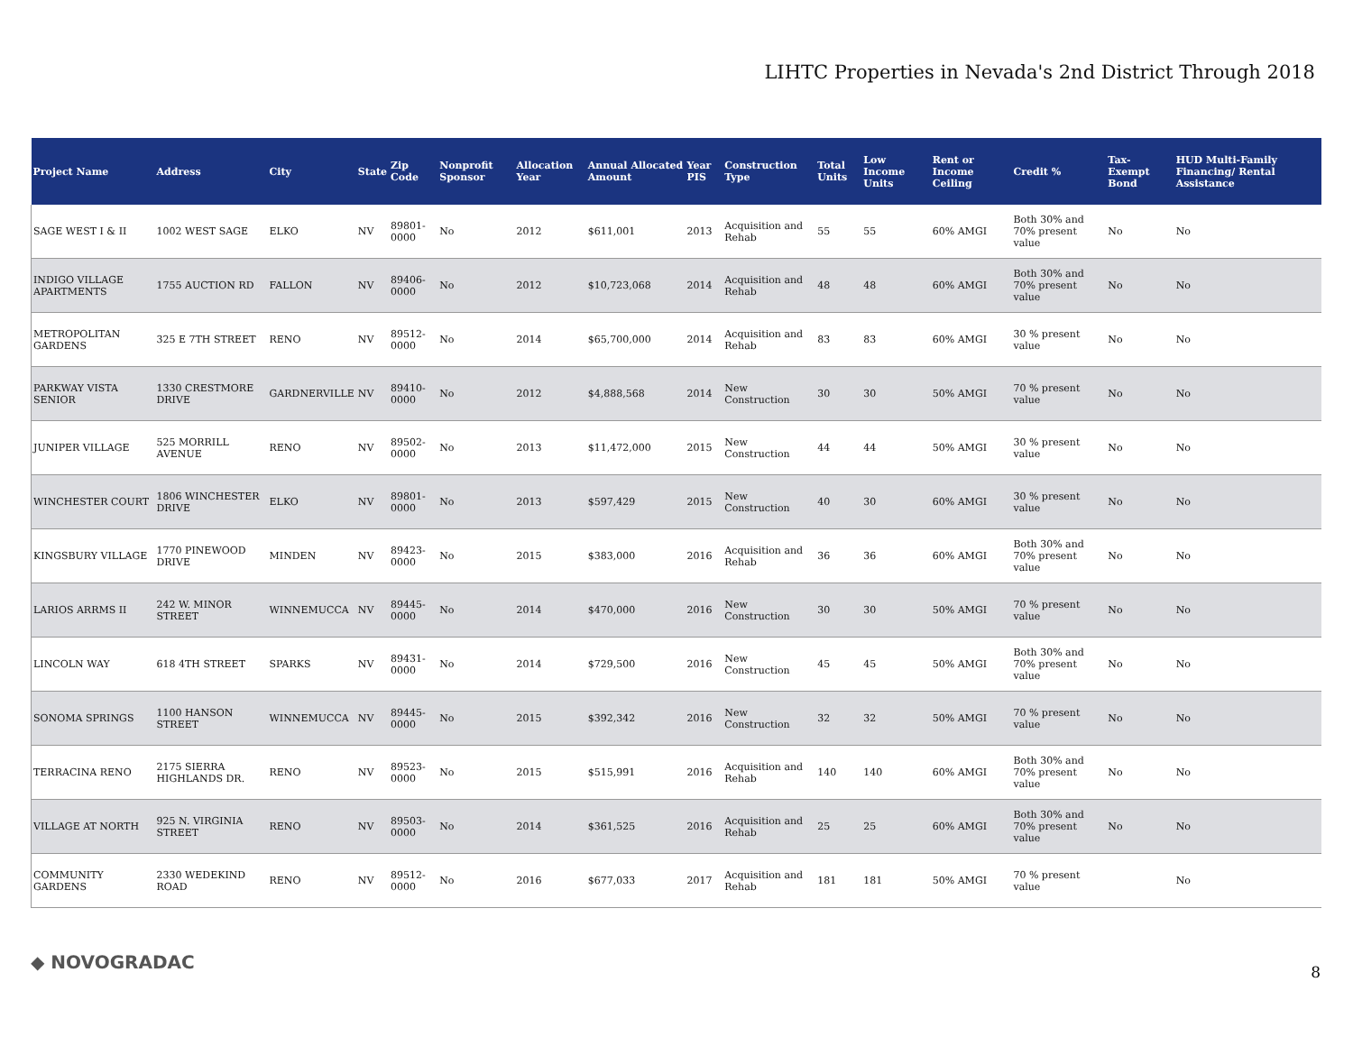LIHTC Properties in Nevada's 2nd District Through 2018
| Project Name | Address | City | State | Zip Code | Nonprofit Sponsor | Allocation Year | Annual Allocated Amount | Year PIS | Construction Type | Total Units | Low Income Units | Rent or Income Ceiling | Credit % | Tax-Exempt Bond | HUD Multi-Family Financing/ Rental Assistance |
| --- | --- | --- | --- | --- | --- | --- | --- | --- | --- | --- | --- | --- | --- | --- | --- |
| SAGE WEST I & II | 1002 WEST SAGE | ELKO | NV | 89801-0000 | No | 2012 | $611,001 | 2013 | Acquisition and Rehab | 55 | 55 | 60% AMGI | Both 30% and 70% present value | No | No |
| INDIGO VILLAGE APARTMENTS | 1755 AUCTION RD | FALLON | NV | 89406-0000 | No | 2012 | $10,723,068 | 2014 | Acquisition and Rehab | 48 | 48 | 60% AMGI | Both 30% and 70% present value | No | No |
| METROPOLITAN GARDENS | 325 E 7TH STREET | RENO | NV | 89512-0000 | No | 2014 | $65,700,000 | 2014 | Acquisition and Rehab | 83 | 83 | 60% AMGI | 30 % present value | No | No |
| PARKWAY VISTA SENIOR | 1330 CRESTMORE DRIVE | GARDNERVILLE | NV | 89410-0000 | No | 2012 | $4,888,568 | 2014 | New Construction | 30 | 30 | 50% AMGI | 70 % present value | No | No |
| JUNIPER VILLAGE | 525 MORRILL AVENUE | RENO | NV | 89502-0000 | No | 2013 | $11,472,000 | 2015 | New Construction | 44 | 44 | 50% AMGI | 30 % present value | No | No |
| WINCHESTER COURT | 1806 WINCHESTER DRIVE | ELKO | NV | 89801-0000 | No | 2013 | $597,429 | 2015 | New Construction | 40 | 30 | 60% AMGI | 30 % present value | No | No |
| KINGSBURY VILLAGE | 1770 PINEWOOD DRIVE | MINDEN | NV | 89423-0000 | No | 2015 | $383,000 | 2016 | Acquisition and Rehab | 36 | 36 | 60% AMGI | Both 30% and 70% present value | No | No |
| LARIOS ARRMS II | 242 W. MINOR STREET | WINNEMUCCA | NV | 89445-0000 | No | 2014 | $470,000 | 2016 | New Construction | 30 | 30 | 50% AMGI | 70 % present value | No | No |
| LINCOLN WAY | 618 4TH STREET | SPARKS | NV | 89431-0000 | No | 2014 | $729,500 | 2016 | New Construction | 45 | 45 | 50% AMGI | Both 30% and 70% present value | No | No |
| SONOMA SPRINGS | 1100 HANSON STREET | WINNEMUCCA | NV | 89445-0000 | No | 2015 | $392,342 | 2016 | New Construction | 32 | 32 | 50% AMGI | 70 % present value | No | No |
| TERRACINA RENO | 2175 SIERRA HIGHLANDS DR. | RENO | NV | 89523-0000 | No | 2015 | $515,991 | 2016 | Acquisition and Rehab | 140 | 140 | 60% AMGI | Both 30% and 70% present value | No | No |
| VILLAGE AT NORTH | 925 N. VIRGINIA STREET | RENO | NV | 89503-0000 | No | 2014 | $361,525 | 2016 | Acquisition and Rehab | 25 | 25 | 60% AMGI | Both 30% and 70% present value | No | No |
| COMMUNITY GARDENS | 2330 WEDEKIND ROAD | RENO | NV | 89512-0000 | No | 2016 | $677,033 | 2017 | Acquisition and Rehab | 181 | 181 | 50% AMGI | 70 % present value | | No |
◆ NOVOGRADAC 8